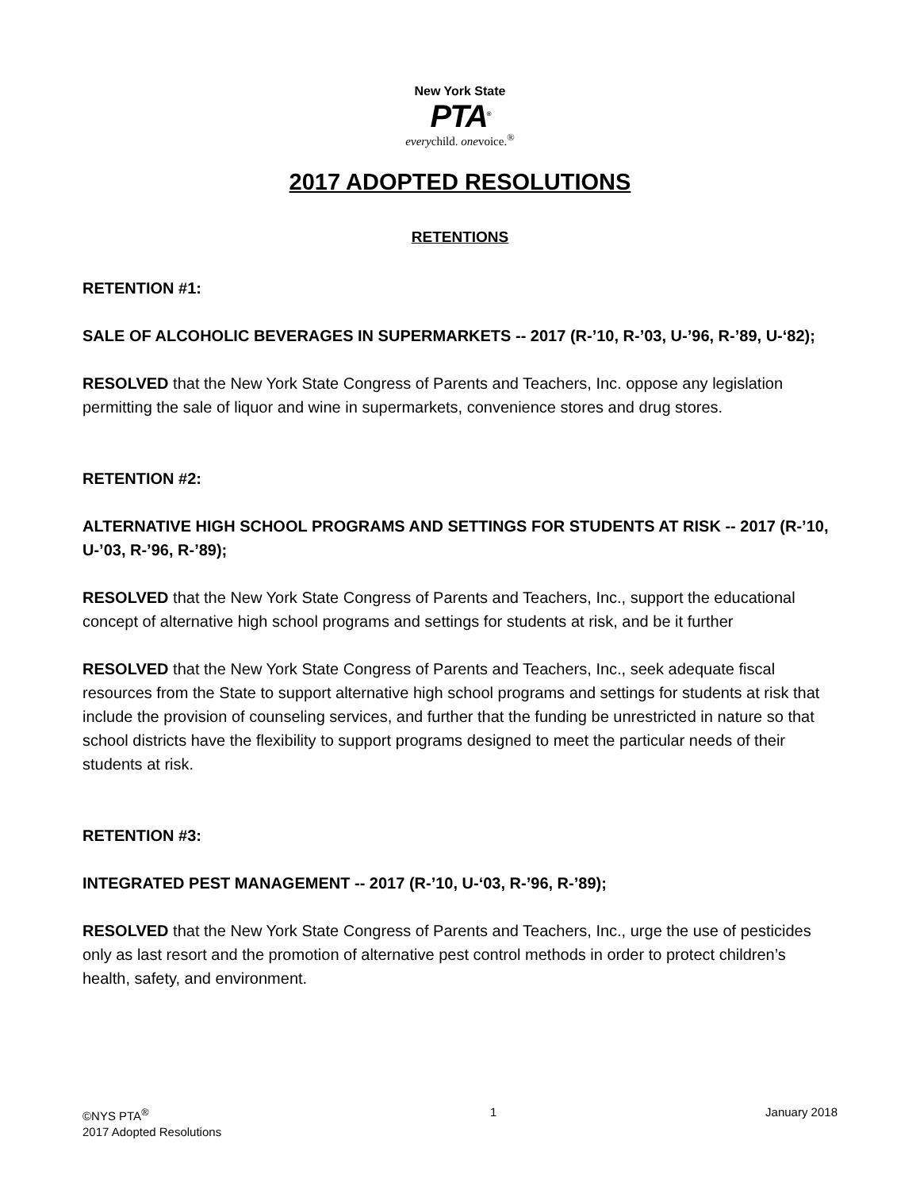New York State
PTA<sup>®</sup>
everychild. onevoice.<sup>®</sup>
2017 ADOPTED RESOLUTIONS
RETENTIONS
RETENTION #1:
SALE OF ALCOHOLIC BEVERAGES IN SUPERMARKETS -- 2017 (R-’10, R-’03, U-’96, R-’89, U-‘82);
RESOLVED that the New York State Congress of Parents and Teachers, Inc. oppose any legislation permitting the sale of liquor and wine in supermarkets, convenience stores and drug stores.
RETENTION #2:
ALTERNATIVE HIGH SCHOOL PROGRAMS AND SETTINGS FOR STUDENTS AT RISK -- 2017 (R-’10, U-’03, R-’96, R-’89);
RESOLVED that the New York State Congress of Parents and Teachers, Inc., support the educational concept of alternative high school programs and settings for students at risk, and be it further
RESOLVED that the New York State Congress of Parents and Teachers, Inc., seek adequate fiscal resources from the State to support alternative high school programs and settings for students at risk that include the provision of counseling services, and further that the funding be unrestricted in nature so that school districts have the flexibility to support programs designed to meet the particular needs of their students at risk.
RETENTION #3:
INTEGRATED PEST MANAGEMENT -- 2017 (R-’10, U-‘03, R-’96, R-’89);
RESOLVED that the New York State Congress of Parents and Teachers, Inc., urge the use of pesticides only as last resort and the promotion of alternative pest control methods in order to protect children’s health, safety, and environment.
©NYS PTA<sup>®</sup>
2017 Adopted Resolutions
1 January 2018